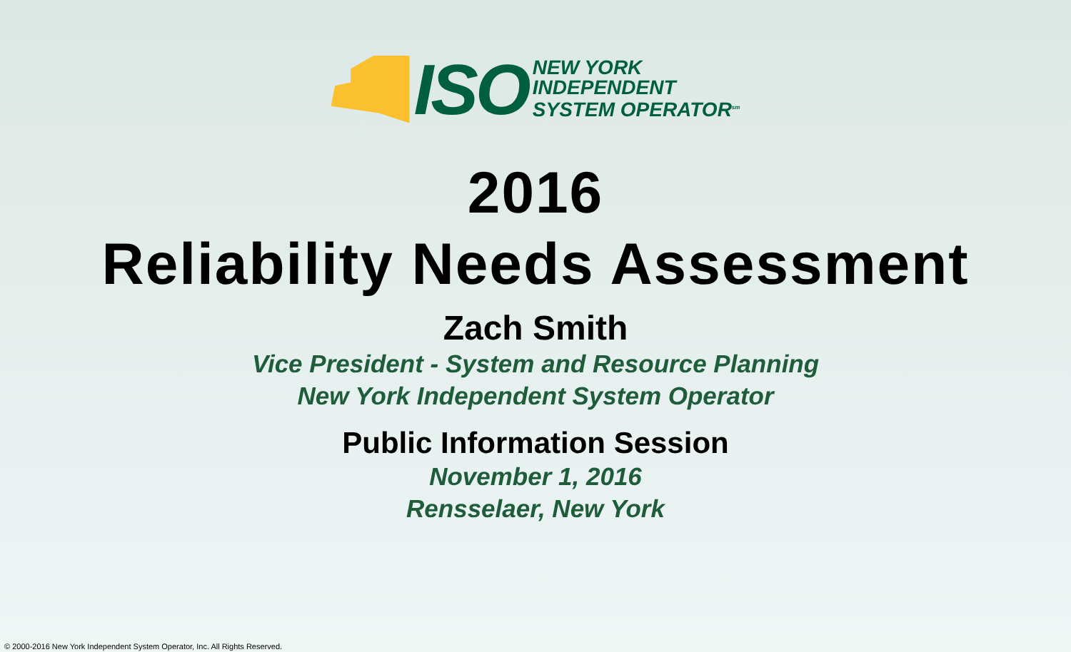ISO
NEW YORK
INDEPENDENT
SYSTEM OPERATOR<sup>sm</sup>
2016
Reliability Needs Assessment
Zach Smith
Vice President - System and Resource Planning
New York Independent System Operator
Public Information Session
November 1, 2016
Rensselaer, New York
© 2000-2016 New York Independent System Operator, Inc. All Rights Reserved.